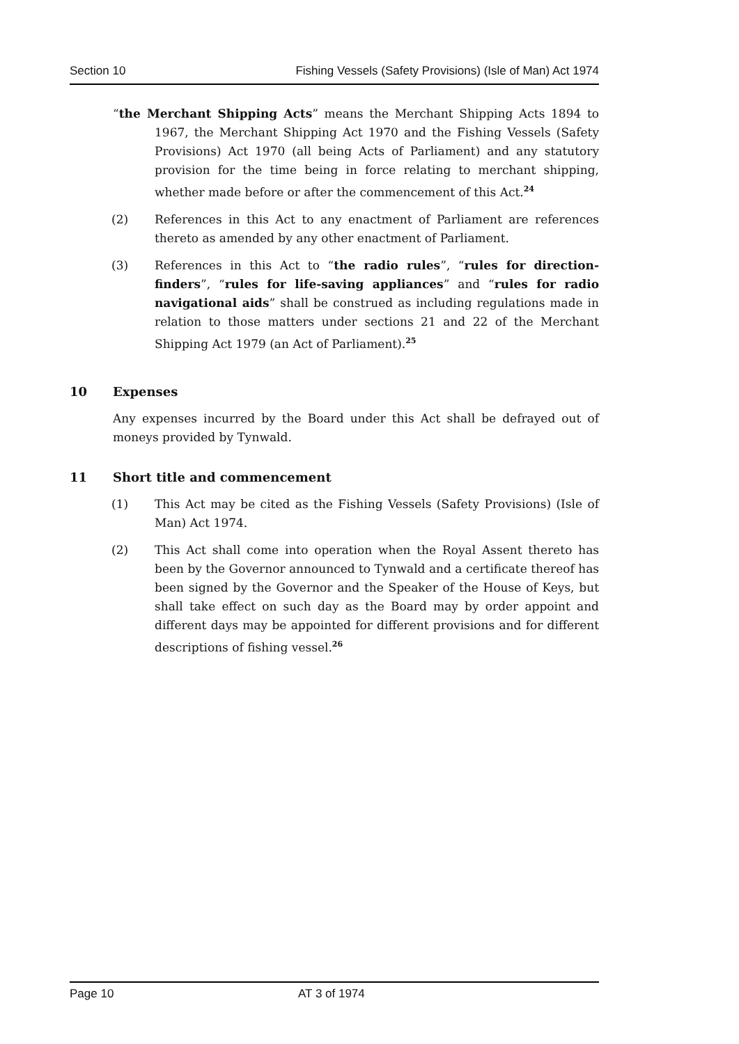Section 10 Fishing Vessels (Safety Provisions) (Isle of Man) Act 1974
“the Merchant Shipping Acts” means the Merchant Shipping Acts 1894 to 1967, the Merchant Shipping Act 1970 and the Fishing Vessels (Safety Provisions) Act 1970 (all being Acts of Parliament) and any statutory provision for the time being in force relating to merchant shipping, whether made before or after the commencement of this Act.<sup>24</sup>
(2) References in this Act to any enactment of Parliament are references thereto as amended by any other enactment of Parliament.
(3) References in this Act to “the radio rules”, “rules for direction-finders”, “rules for life-saving appliances” and “rules for radio navigational aids” shall be construed as including regulations made in relation to those matters under sections 21 and 22 of the Merchant Shipping Act 1979 (an Act of Parliament).<sup>25</sup>
10 Expenses
Any expenses incurred by the Board under this Act shall be defrayed out of moneys provided by Tynwald.
11 Short title and commencement
(1) This Act may be cited as the Fishing Vessels (Safety Provisions) (Isle of Man) Act 1974.
(2) This Act shall come into operation when the Royal Assent thereto has been by the Governor announced to Tynwald and a certificate thereof has been signed by the Governor and the Speaker of the House of Keys, but shall take effect on such day as the Board may by order appoint and different days may be appointed for different provisions and for different descriptions of fishing vessel.<sup>26</sup>
Page 10 AT 3 of 1974